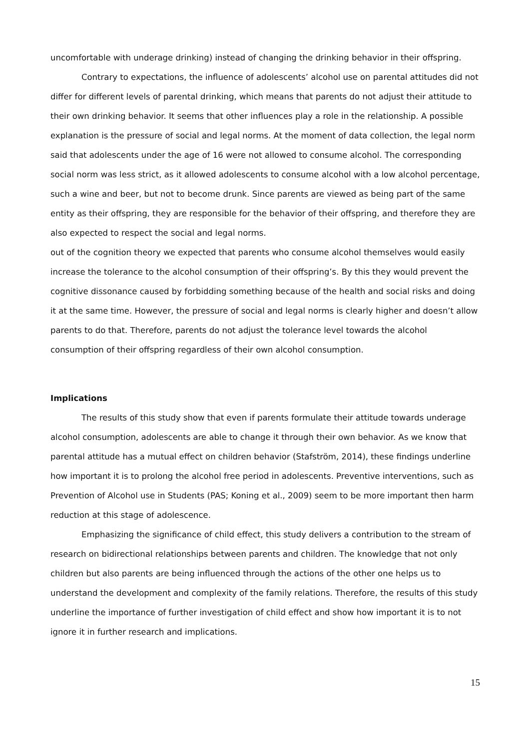uncomfortable with underage drinking) instead of changing the drinking behavior in their offspring.
Contrary to expectations, the influence of adolescents’ alcohol use on parental attitudes did not differ for different levels of parental drinking, which means that parents do not adjust their attitude to their own drinking behavior. It seems that other influences play a role in the relationship. A possible explanation is the pressure of social and legal norms. At the moment of data collection, the legal norm said that adolescents under the age of 16 were not allowed to consume alcohol. The corresponding social norm was less strict, as it allowed adolescents to consume alcohol with a low alcohol percentage, such a wine and beer, but not to become drunk. Since parents are viewed as being part of the same entity as their offspring, they are responsible for the behavior of their offspring, and therefore they are also expected to respect the social and legal norms.
out of the cognition theory we expected that parents who consume alcohol themselves would easily increase the tolerance to the alcohol consumption of their offspring’s. By this they would prevent the cognitive dissonance caused by forbidding something because of the health and social risks and doing it at the same time. However, the pressure of social and legal norms is clearly higher and doesn’t allow parents to do that. Therefore, parents do not adjust the tolerance level towards the alcohol consumption of their offspring regardless of their own alcohol consumption.
Implications
The results of this study show that even if parents formulate their attitude towards underage alcohol consumption, adolescents are able to change it through their own behavior. As we know that parental attitude has a mutual effect on children behavior (Stafström, 2014), these findings underline how important it is to prolong the alcohol free period in adolescents. Preventive interventions, such as Prevention of Alcohol use in Students (PAS; Koning et al., 2009) seem to be more important then harm reduction at this stage of adolescence.
Emphasizing the significance of child effect, this study delivers a contribution to the stream of research on bidirectional relationships between parents and children. The knowledge that not only children but also parents are being influenced through the actions of the other one helps us to understand the development and complexity of the family relations. Therefore, the results of this study underline the importance of further investigation of child effect and show how important it is to not ignore it in further research and implications.
15